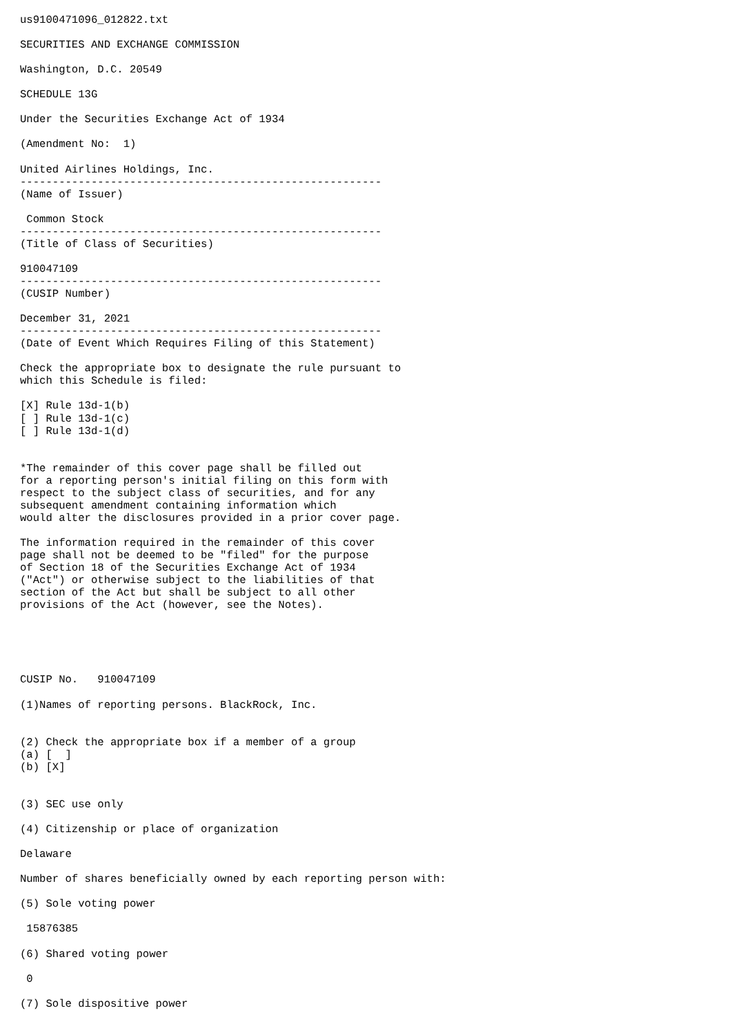us9100471096_012822.txt

SECURITIES AND EXCHANGE COMMISSION

Washington, D.C. 20549

SCHEDULE 13G

Under the Securities Exchange Act of 1934

(Amendment No:  1)

United Airlines Holdings, Inc.
--------------------------------------------------------
(Name of Issuer)

 Common Stock
--------------------------------------------------------
(Title of Class of Securities)

910047109
--------------------------------------------------------
(CUSIP Number)

December 31, 2021
--------------------------------------------------------
(Date of Event Which Requires Filing of this Statement)

Check the appropriate box to designate the rule pursuant to
which this Schedule is filed:

[X] Rule 13d-1(b)
[ ] Rule 13d-1(c)
[ ] Rule 13d-1(d)


*The remainder of this cover page shall be filled out
for a reporting person's initial filing on this form with
respect to the subject class of securities, and for any
subsequent amendment containing information which
would alter the disclosures provided in a prior cover page.

The information required in the remainder of this cover
page shall not be deemed to be "filed" for the purpose
of Section 18 of the Securities Exchange Act of 1934
("Act") or otherwise subject to the liabilities of that
section of the Act but shall be subject to all other
provisions of the Act (however, see the Notes).





CUSIP No.   910047109

(1)Names of reporting persons. BlackRock, Inc.


(2) Check the appropriate box if a member of a group
(a) [  ]
(b) [X]


(3) SEC use only

(4) Citizenship or place of organization

Delaware

Number of shares beneficially owned by each reporting person with:

(5) Sole voting power

 15876385

(6) Shared voting power

 0

(7) Sole dispositive power